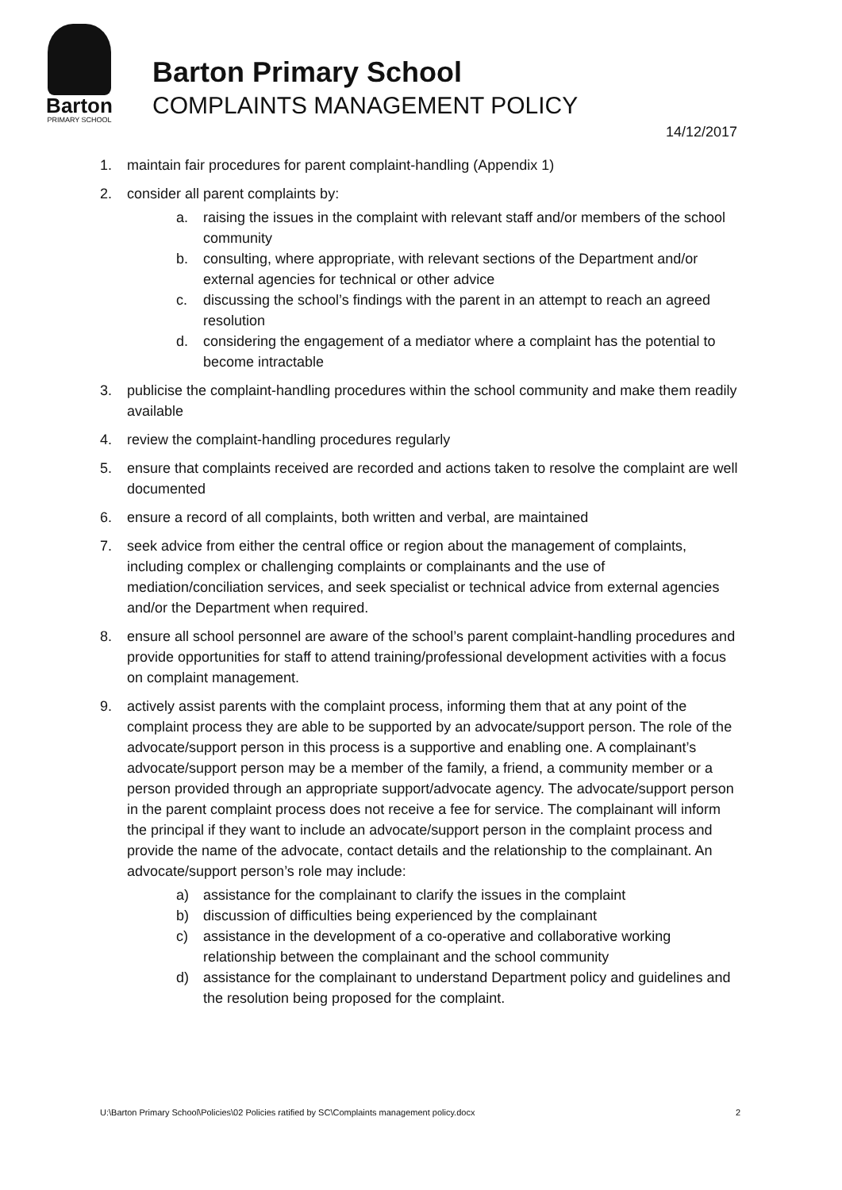Barton
PRIMARY SCHOOL
Barton Primary School
COMPLAINTS MANAGEMENT POLICY
14/12/2017
1. maintain fair procedures for parent complaint-handling (Appendix 1)
2. consider all parent complaints by:
a. raising the issues in the complaint with relevant staff and/or members of the school community
b. consulting, where appropriate, with relevant sections of the Department and/or external agencies for technical or other advice
c. discussing the school’s findings with the parent in an attempt to reach an agreed resolution
d. considering the engagement of a mediator where a complaint has the potential to become intractable
3. publicise the complaint-handling procedures within the school community and make them readily available
4. review the complaint-handling procedures regularly
5. ensure that complaints received are recorded and actions taken to resolve the complaint are well documented
6. ensure a record of all complaints, both written and verbal, are maintained
7. seek advice from either the central office or region about the management of complaints, including complex or challenging complaints or complainants and the use of mediation/conciliation services, and seek specialist or technical advice from external agencies and/or the Department when required.
8. ensure all school personnel are aware of the school’s parent complaint-handling procedures and provide opportunities for staff to attend training/professional development activities with a focus on complaint management.
9. actively assist parents with the complaint process, informing them that at any point of the complaint process they are able to be supported by an advocate/support person. The role of the advocate/support person in this process is a supportive and enabling one. A complainant’s advocate/support person may be a member of the family, a friend, a community member or a person provided through an appropriate support/advocate agency. The advocate/support person in the parent complaint process does not receive a fee for service. The complainant will inform the principal if they want to include an advocate/support person in the complaint process and provide the name of the advocate, contact details and the relationship to the complainant. An advocate/support person’s role may include:
a) assistance for the complainant to clarify the issues in the complaint
b) discussion of difficulties being experienced by the complainant
c) assistance in the development of a co-operative and collaborative working relationship between the complainant and the school community
d) assistance for the complainant to understand Department policy and guidelines and the resolution being proposed for the complaint.
U:\Barton Primary School\Policies\02 Policies ratified by SC\Complaints management policy.docx 2